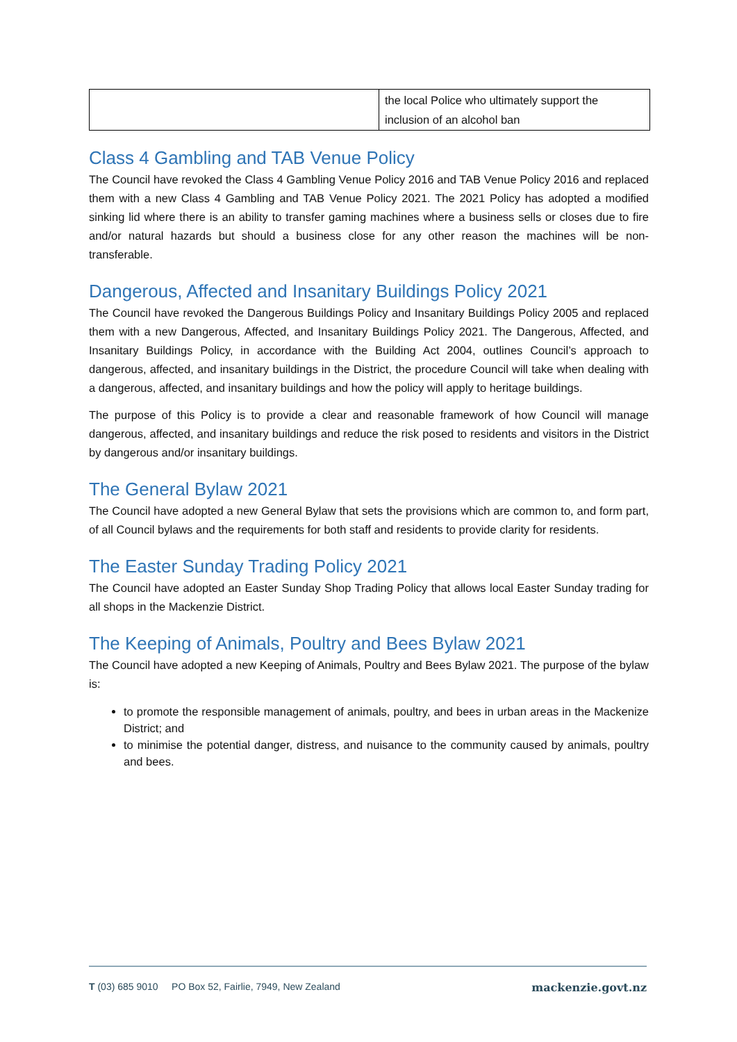| | the local Police who ultimately support the inclusion of an alcohol ban |
Class 4 Gambling and TAB Venue Policy
The Council have revoked the Class 4 Gambling Venue Policy 2016 and TAB Venue Policy 2016 and replaced them with a new Class 4 Gambling and TAB Venue Policy 2021. The 2021 Policy has adopted a modified sinking lid where there is an ability to transfer gaming machines where a business sells or closes due to fire and/or natural hazards but should a business close for any other reason the machines will be non-transferable.
Dangerous, Affected and Insanitary Buildings Policy 2021
The Council have revoked the Dangerous Buildings Policy and Insanitary Buildings Policy 2005 and replaced them with a new Dangerous, Affected, and Insanitary Buildings Policy 2021. The Dangerous, Affected, and Insanitary Buildings Policy, in accordance with the Building Act 2004, outlines Council’s approach to dangerous, affected, and insanitary buildings in the District, the procedure Council will take when dealing with a dangerous, affected, and insanitary buildings and how the policy will apply to heritage buildings.
The purpose of this Policy is to provide a clear and reasonable framework of how Council will manage dangerous, affected, and insanitary buildings and reduce the risk posed to residents and visitors in the District by dangerous and/or insanitary buildings.
The General Bylaw 2021
The Council have adopted a new General Bylaw that sets the provisions which are common to, and form part, of all Council bylaws and the requirements for both staff and residents to provide clarity for residents.
The Easter Sunday Trading Policy 2021
The Council have adopted an Easter Sunday Shop Trading Policy that allows local Easter Sunday trading for all shops in the Mackenzie District.
The Keeping of Animals, Poultry and Bees Bylaw 2021
The Council have adopted a new Keeping of Animals, Poultry and Bees Bylaw 2021. The purpose of the bylaw is:
to promote the responsible management of animals, poultry, and bees in urban areas in the Mackenize District; and
to minimise the potential danger, distress, and nuisance to the community caused by animals, poultry and bees.
T (03) 685 9010 PO Box 52, Fairlie, 7949, New Zealand mackenzie.govt.nz